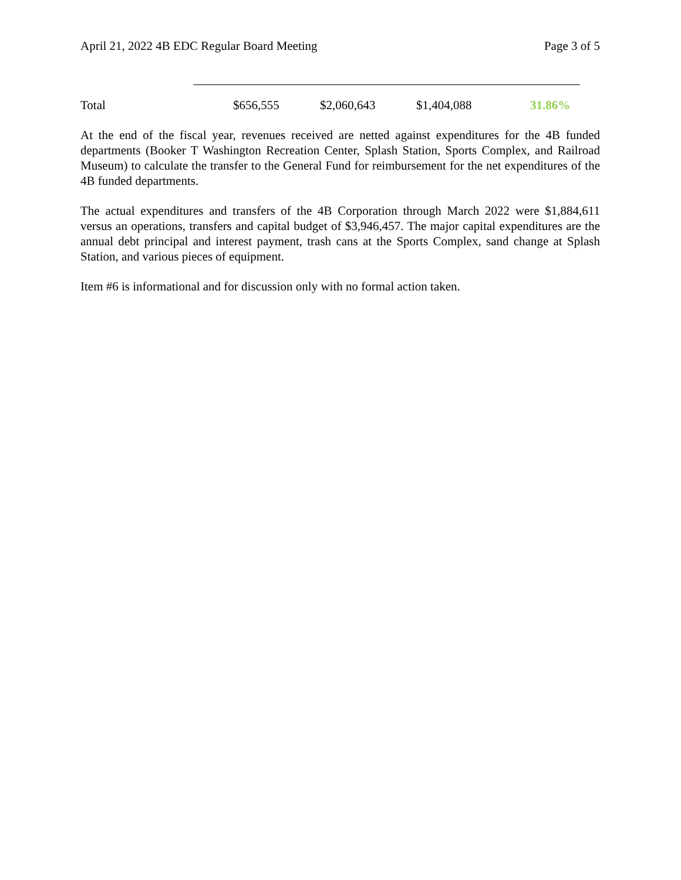April 21, 2022 4B EDC Regular Board Meeting Page 3 of 5
| Total | $656,555 | $2,060,643 | $1,404,088 | 31.86% |
At the end of the fiscal year, revenues received are netted against expenditures for the 4B funded departments (Booker T Washington Recreation Center, Splash Station, Sports Complex, and Railroad Museum) to calculate the transfer to the General Fund for reimbursement for the net expenditures of the 4B funded departments.
The actual expenditures and transfers of the 4B Corporation through March 2022 were $1,884,611 versus an operations, transfers and capital budget of $3,946,457. The major capital expenditures are the annual debt principal and interest payment, trash cans at the Sports Complex, sand change at Splash Station, and various pieces of equipment.
Item #6 is informational and for discussion only with no formal action taken.